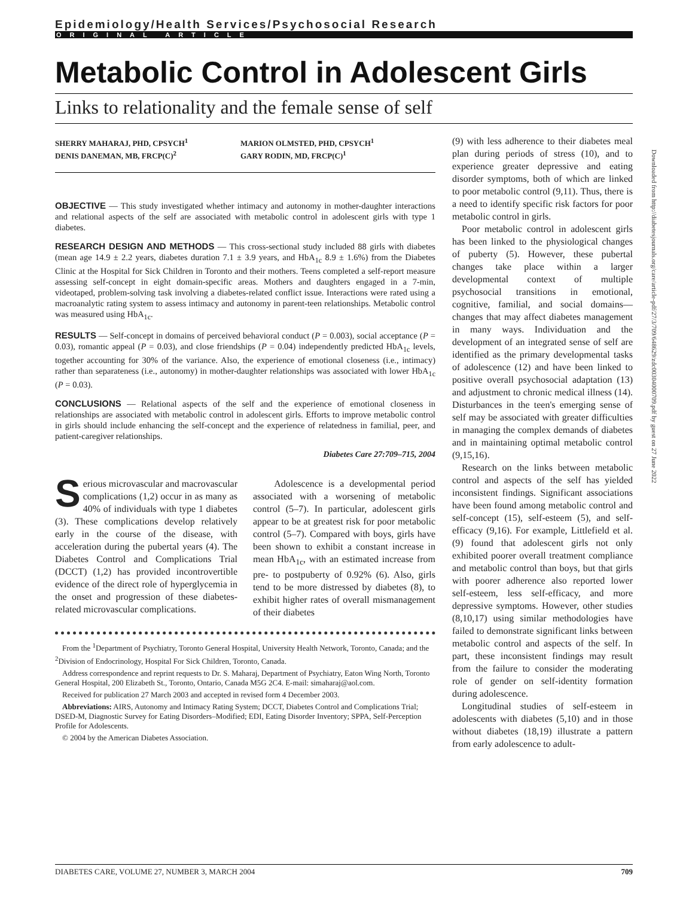Epidemiology/Health Services/Psychosocial Research
ORIGINAL ARTICLE
Metabolic Control in Adolescent Girls
Links to relationality and the female sense of self
SHERRY MAHARAJ, PHD, CPSYCH<sup>1</sup>
DENIS DANEMAN, MB, FRCP(C)<sup>2</sup>
MARION OLMSTED, PHD, CPSYCH<sup>1</sup>
GARY RODIN, MD, FRCP(C)<sup>1</sup>
OBJECTIVE — This study investigated whether intimacy and autonomy in mother-daughter interactions and relational aspects of the self are associated with metabolic control in adolescent girls with type 1 diabetes.
RESEARCH DESIGN AND METHODS — This cross-sectional study included 88 girls with diabetes (mean age 14.9 ± 2.2 years, diabetes duration 7.1 ± 3.9 years, and HbA<sub>1c</sub> 8.9 ± 1.6%) from the Diabetes Clinic at the Hospital for Sick Children in Toronto and their mothers. Teens completed a self-report measure assessing self-concept in eight domain-specific areas. Mothers and daughters engaged in a 7-min, videotaped, problem-solving task involving a diabetes-related conflict issue. Interactions were rated using a macroanalytic rating system to assess intimacy and autonomy in parent-teen relationships. Metabolic control was measured using HbA<sub>1c</sub>.
RESULTS — Self-concept in domains of perceived behavioral conduct (P = 0.003), social acceptance (P = 0.03), romantic appeal (P = 0.03), and close friendships (P = 0.04) independently predicted HbA<sub>1c</sub> levels, together accounting for 30% of the variance. Also, the experience of emotional closeness (i.e., intimacy) rather than separateness (i.e., autonomy) in mother-daughter relationships was associated with lower HbA<sub>1c</sub> (P = 0.03).
CONCLUSIONS — Relational aspects of the self and the experience of emotional closeness in relationships are associated with metabolic control in adolescent girls. Efforts to improve metabolic control in girls should include enhancing the self-concept and the experience of relatedness in familial, peer, and patient-caregiver relationships.
Diabetes Care 27:709–715, 2004
Serious microvascular and macrovascular complications (1,2) occur in as many as 40% of individuals with type 1 diabetes (3). These complications develop relatively early in the course of the disease, with acceleration during the pubertal years (4). The Diabetes Control and Complications Trial (DCCT) (1,2) has provided incontrovertible evidence of the direct role of hyperglycemia in the onset and progression of these diabetes-related microvascular complications.
Adolescence is a developmental period associated with a worsening of metabolic control (5–7). In particular, adolescent girls appear to be at greatest risk for poor metabolic control (5–7). Compared with boys, girls have been shown to exhibit a constant increase in mean HbA<sub>1c</sub>, with an estimated increase from pre- to postpuberty of 0.92% (6). Also, girls tend to be more distressed by diabetes (8), to exhibit higher rates of overall mismanagement of their diabetes
From the <sup>1</sup>Department of Psychiatry, Toronto General Hospital, University Health Network, Toronto, Canada; and the <sup>2</sup>Division of Endocrinology, Hospital For Sick Children, Toronto, Canada.
Address correspondence and reprint requests to Dr. S. Maharaj, Department of Psychiatry, Eaton Wing North, Toronto General Hospital, 200 Elizabeth St., Toronto, Ontario, Canada M5G 2C4. E-mail: simaharaj@aol.com.
Received for publication 27 March 2003 and accepted in revised form 4 December 2003.
Abbreviations: AIRS, Autonomy and Intimacy Rating System; DCCT, Diabetes Control and Complications Trial; DSED-M, Diagnostic Survey for Eating Disorders–Modified; EDI, Eating Disorder Inventory; SPPA, Self-Perception Profile for Adolescents.
© 2004 by the American Diabetes Association.
(9) with less adherence to their diabetes meal plan during periods of stress (10), and to experience greater depressive and eating disorder symptoms, both of which are linked to poor metabolic control (9,11). Thus, there is a need to identify specific risk factors for poor metabolic control in girls.
Poor metabolic control in adolescent girls has been linked to the physiological changes of puberty (5). However, these pubertal changes take place within a larger developmental context of multiple psychosocial transitions in emotional, cognitive, familial, and social domains—changes that may affect diabetes management in many ways. Individuation and the development of an integrated sense of self are identified as the primary developmental tasks of adolescence (12) and have been linked to positive overall psychosocial adaptation (13) and adjustment to chronic medical illness (14). Disturbances in the teen's emerging sense of self may be associated with greater difficulties in managing the complex demands of diabetes and in maintaining optimal metabolic control (9,15,16).
Research on the links between metabolic control and aspects of the self has yielded inconsistent findings. Significant associations have been found among metabolic control and self-concept (15), self-esteem (5), and self-efficacy (9,16). For example, Littlefield et al. (9) found that adolescent girls not only exhibited poorer overall treatment compliance and metabolic control than boys, but that girls with poorer adherence also reported lower self-esteem, less self-efficacy, and more depressive symptoms. However, other studies (8,10,17) using similar methodologies have failed to demonstrate significant links between metabolic control and aspects of the self. In part, these inconsistent findings may result from the failure to consider the moderating role of gender on self-identity formation during adolescence.
Longitudinal studies of self-esteem in adolescents with diabetes (5,10) and in those without diabetes (18,19) illustrate a pattern from early adolescence to adult-
Downloaded from http://diabetesjournals.org/care/article-pdf/27/3/709/648629/zdc00304000709.pdf by guest on 27 June 2022
DIABETES CARE, VOLUME 27, NUMBER 3, MARCH 2004 709